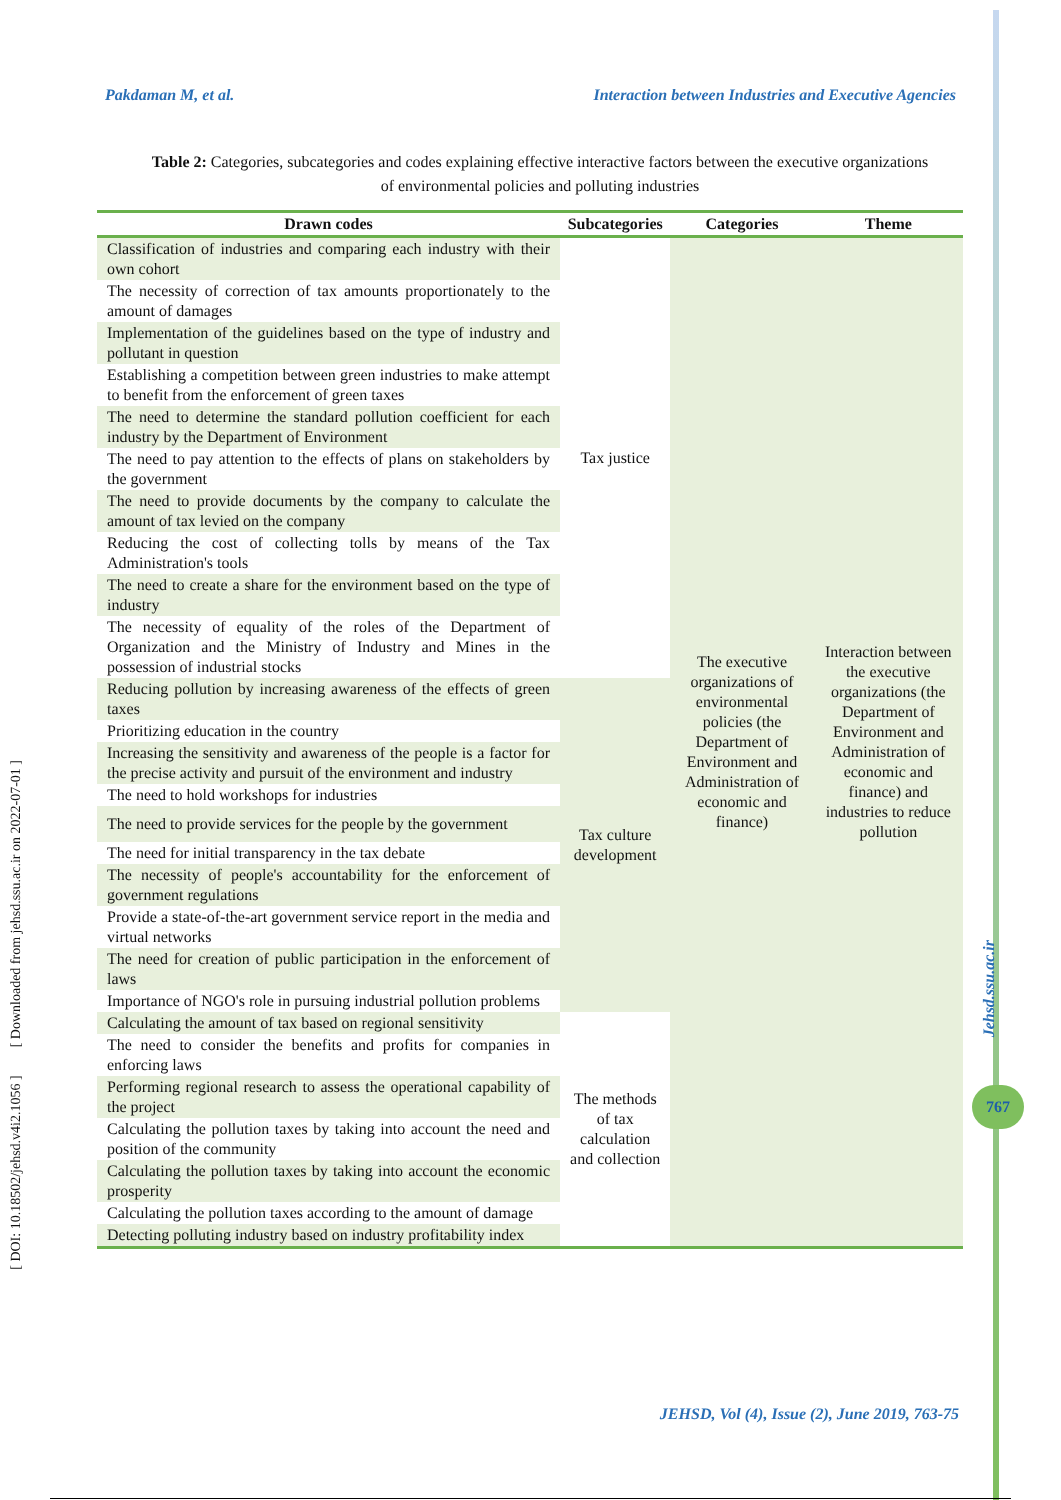Pakdaman M, et al. Interaction between Industries and Executive Agencies
Table 2: Categories, subcategories and codes explaining effective interactive factors between the executive organizations of environmental policies and polluting industries
| Drawn codes | Subcategories | Categories | Theme |
| --- | --- | --- | --- |
| Classification of industries and comparing each industry with their own cohort | Tax justice | The executive organizations of environmental policies (the Department of Environment and Administration of economic and finance) | Interaction between the executive organizations (the Department of Environment and Administration of economic and finance) and industries to reduce pollution |
| The necessity of correction of tax amounts proportionately to the amount of damages | | | |
| Implementation of the guidelines based on the type of industry and pollutant in question | | | |
| Establishing a competition between green industries to make attempt to benefit from the enforcement of green taxes | | | |
| The need to determine the standard pollution coefficient for each industry by the Department of Environment | | | |
| The need to pay attention to the effects of plans on stakeholders by the government | | | |
| The need to provide documents by the company to calculate the amount of tax levied on the company | | | |
| Reducing the cost of collecting tolls by means of the Tax Administration's tools | | | |
| The need to create a share for the environment based on the type of industry | | | |
| The necessity of equality of the roles of the Department of Organization and the Ministry of Industry and Mines in the possession of industrial stocks | | | |
| Reducing pollution by increasing awareness of the effects of green taxes | Tax culture development | | |
| Prioritizing education in the country | | | |
| Increasing the sensitivity and awareness of the people is a factor for the precise activity and pursuit of the environment and industry | | | |
| The need to hold workshops for industries | | | |
| The need to provide services for the people by the government | | | |
| The need for initial transparency in the tax debate | | | |
| The necessity of people's accountability for the enforcement of government regulations | | | |
| Provide a state-of-the-art government service report in the media and virtual networks | | | |
| The need for creation of public participation in the enforcement of laws | | | |
| Importance of NGO's role in pursuing industrial pollution problems | | | |
| Calculating the amount of tax based on regional sensitivity | The methods of tax calculation and collection | | |
| The need to consider the benefits and profits for companies in enforcing laws | | | |
| Performing regional research to assess the operational capability of the project | | | |
| Calculating the pollution taxes by taking into account the need and position of the community | | | |
| Calculating the pollution taxes by taking into account the economic prosperity | | | |
| Calculating the pollution taxes according to the amount of damage | | | |
| Detecting polluting industry based on industry profitability index | | | |
[ DOI: 10.18502/jehsd.v4i2.1056 ] [ Downloaded from jehsd.ssu.ac.ir on 2022-07-01 ]
Jehsd.ssu.ac.ir
767
JEHSD, Vol (4), Issue (2), June 2019, 763-75